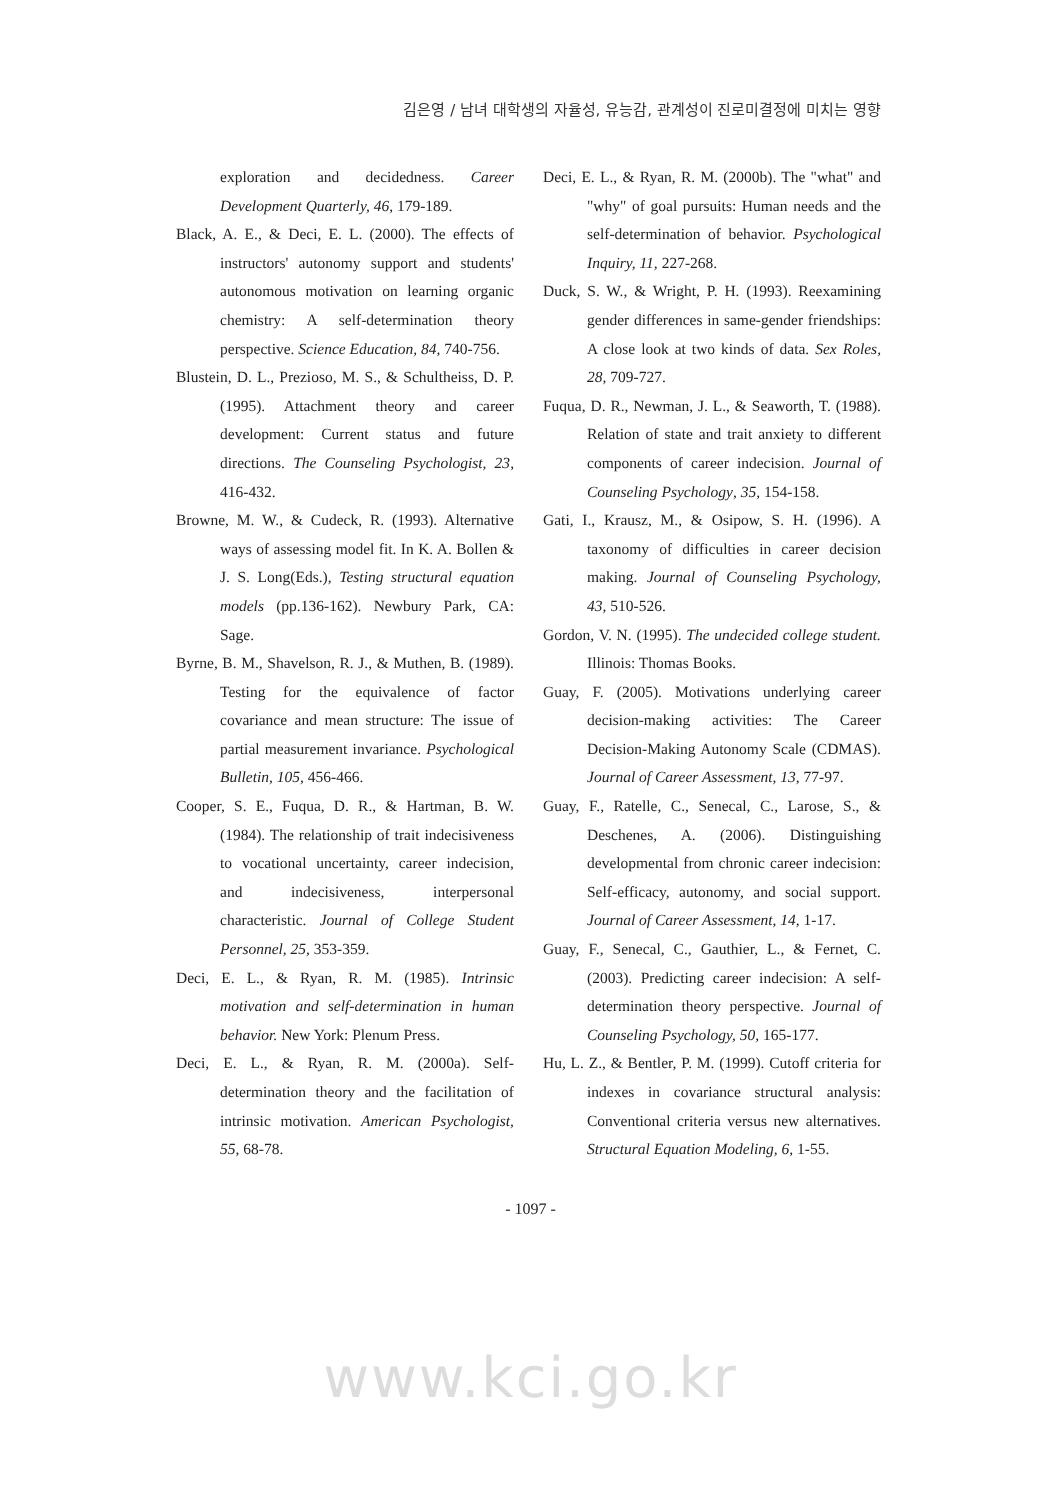김은영 / 남녀 대학생의 자율성, 유능감, 관계성이 진로미결정에 미치는 영향
exploration and decidedness. Career Development Quarterly, 46, 179-189.
Black, A. E., & Deci, E. L. (2000). The effects of instructors' autonomy support and students' autonomous motivation on learning organic chemistry: A self-determination theory perspective. Science Education, 84, 740-756.
Blustein, D. L., Prezioso, M. S., & Schultheiss, D. P. (1995). Attachment theory and career development: Current status and future directions. The Counseling Psychologist, 23, 416-432.
Browne, M. W., & Cudeck, R. (1993). Alternative ways of assessing model fit. In K. A. Bollen & J. S. Long(Eds.), Testing structural equation models (pp.136-162). Newbury Park, CA: Sage.
Byrne, B. M., Shavelson, R. J., & Muthen, B. (1989). Testing for the equivalence of factor covariance and mean structure: The issue of partial measurement invariance. Psychological Bulletin, 105, 456-466.
Cooper, S. E., Fuqua, D. R., & Hartman, B. W. (1984). The relationship of trait indecisiveness to vocational uncertainty, career indecision, and indecisiveness, interpersonal characteristic. Journal of College Student Personnel, 25, 353-359.
Deci, E. L., & Ryan, R. M. (1985). Intrinsic motivation and self-determination in human behavior. New York: Plenum Press.
Deci, E. L., & Ryan, R. M. (2000a). Self-determination theory and the facilitation of intrinsic motivation. American Psychologist, 55, 68-78.
Deci, E. L., & Ryan, R. M. (2000b). The "what" and "why" of goal pursuits: Human needs and the self-determination of behavior. Psychological Inquiry, 11, 227-268.
Duck, S. W., & Wright, P. H. (1993). Reexamining gender differences in same-gender friendships: A close look at two kinds of data. Sex Roles, 28, 709-727.
Fuqua, D. R., Newman, J. L., & Seaworth, T. (1988). Relation of state and trait anxiety to different components of career indecision. Journal of Counseling Psychology, 35, 154-158.
Gati, I., Krausz, M., & Osipow, S. H. (1996). A taxonomy of difficulties in career decision making. Journal of Counseling Psychology, 43, 510-526.
Gordon, V. N. (1995). The undecided college student. Illinois: Thomas Books.
Guay, F. (2005). Motivations underlying career decision-making activities: The Career Decision-Making Autonomy Scale (CDMAS). Journal of Career Assessment, 13, 77-97.
Guay, F., Ratelle, C., Senecal, C., Larose, S., & Deschenes, A. (2006). Distinguishing developmental from chronic career indecision: Self-efficacy, autonomy, and social support. Journal of Career Assessment, 14, 1-17.
Guay, F., Senecal, C., Gauthier, L., & Fernet, C. (2003). Predicting career indecision: A self-determination theory perspective. Journal of Counseling Psychology, 50, 165-177.
Hu, L. Z., & Bentler, P. M. (1999). Cutoff criteria for indexes in covariance structural analysis: Conventional criteria versus new alternatives. Structural Equation Modeling, 6, 1-55.
- 1097 -
www.kci.go.kr